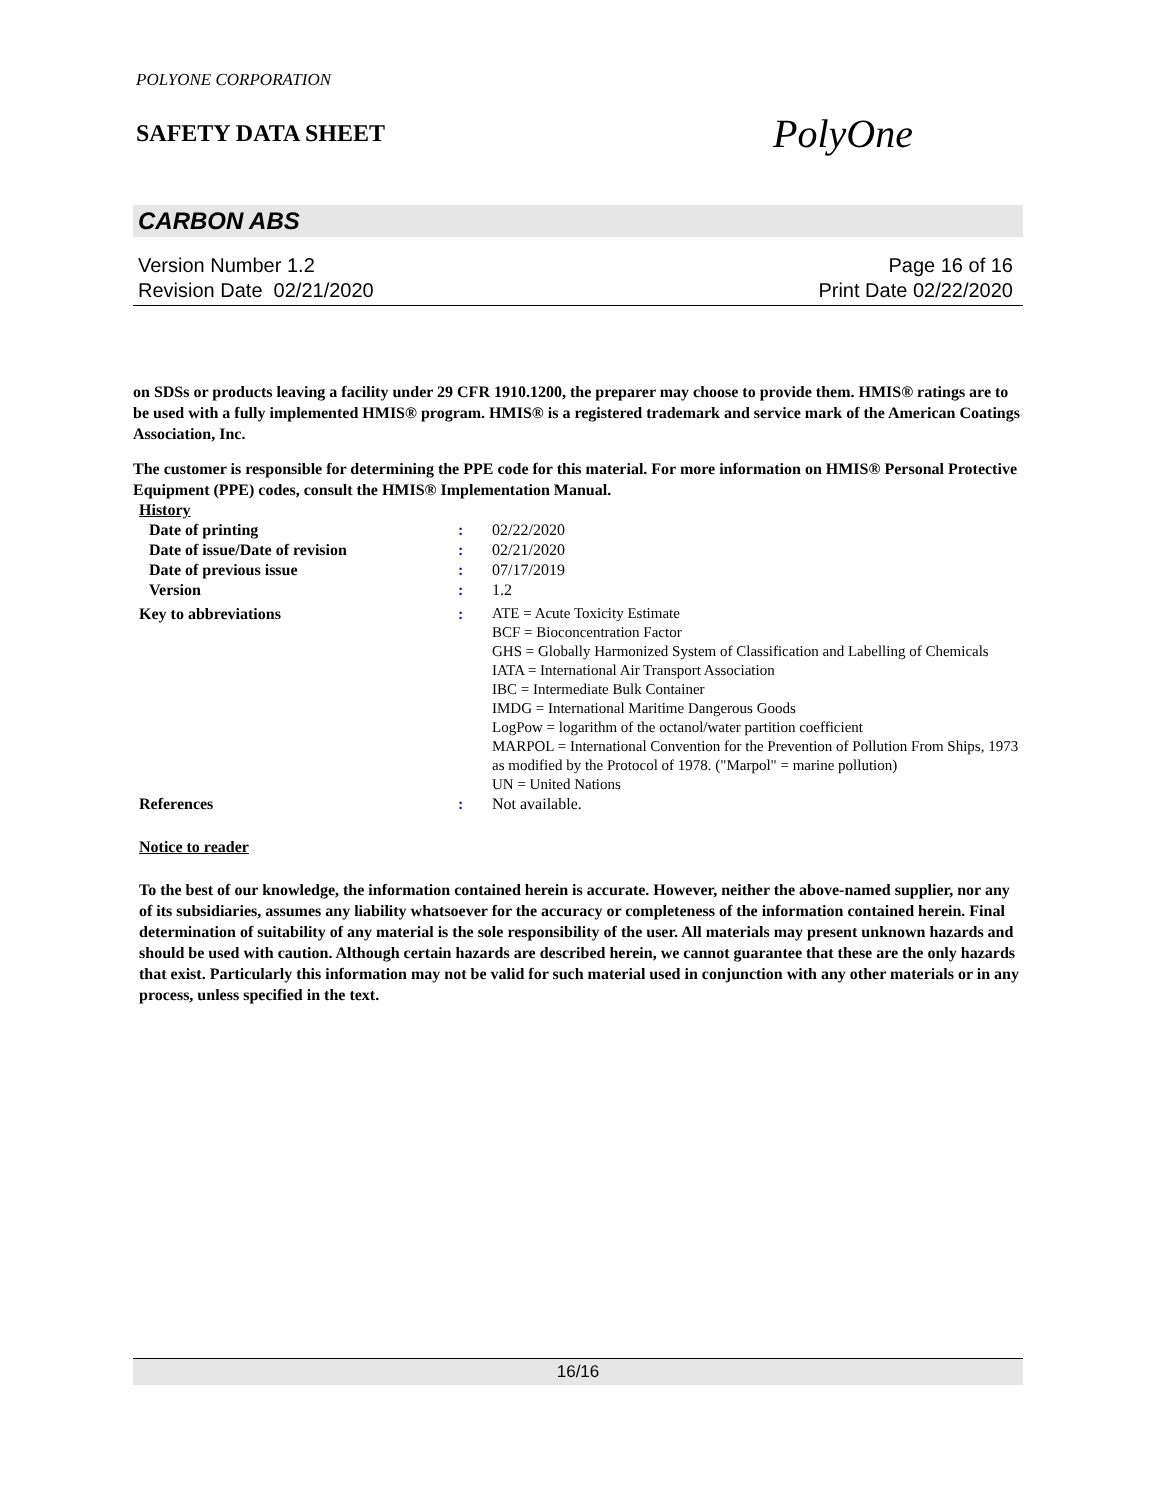POLYONE CORPORATION
SAFETY DATA SHEET
PolyOne
CARBON ABS
Version Number 1.2
Revision Date 02/21/2020
Page 16 of 16
Print Date 02/22/2020
on SDSs or products leaving a facility under 29 CFR 1910.1200, the preparer may choose to provide them. HMIS® ratings are to be used with a fully implemented HMIS® program. HMIS® is a registered trademark and service mark of the American Coatings Association, Inc.
The customer is responsible for determining the PPE code for this material. For more information on HMIS® Personal Protective Equipment (PPE) codes, consult the HMIS® Implementation Manual.
| History | | |
| Date of printing | : | 02/22/2020 |
| Date of issue/Date of revision | : | 02/21/2020 |
| Date of previous issue | : | 07/17/2019 |
| Version | : | 1.2 |
| Key to abbreviations | : | ATE = Acute Toxicity Estimate BCF = Bioconcentration Factor GHS = Globally Harmonized System of Classification and Labelling of Chemicals IATA = International Air Transport Association IBC = Intermediate Bulk Container IMDG = International Maritime Dangerous Goods LogPow = logarithm of the octanol/water partition coefficient MARPOL = International Convention for the Prevention of Pollution From Ships, 1973 as modified by the Protocol of 1978. ("Marpol" = marine pollution) UN = United Nations |
| References | : | Not available. |
Notice to reader
To the best of our knowledge, the information contained herein is accurate. However, neither the above-named supplier, nor any of its subsidiaries, assumes any liability whatsoever for the accuracy or completeness of the information contained herein. Final determination of suitability of any material is the sole responsibility of the user. All materials may present unknown hazards and should be used with caution. Although certain hazards are described herein, we cannot guarantee that these are the only hazards that exist. Particularly this information may not be valid for such material used in conjunction with any other materials or in any process, unless specified in the text.
16/16